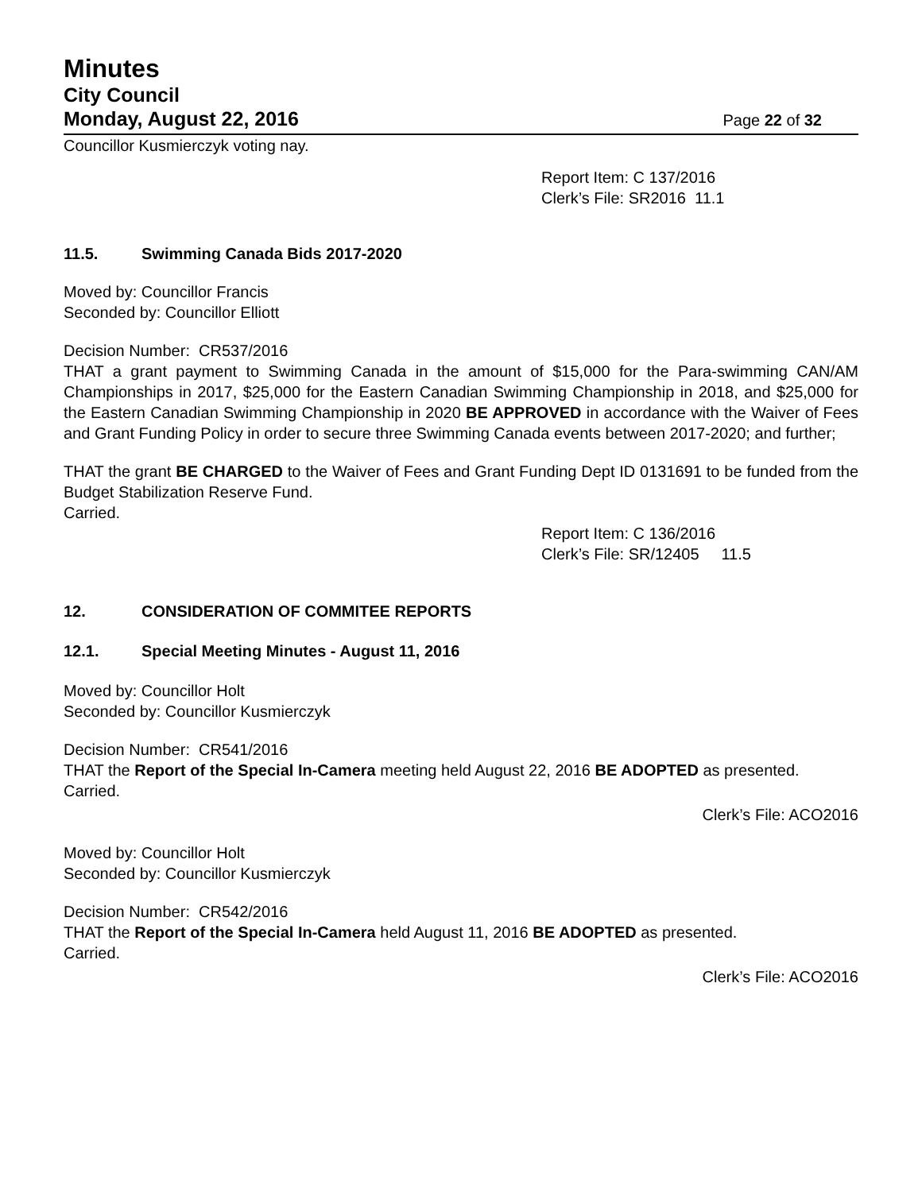Minutes
City Council
Monday, August 22, 2016 Page 22 of 32
Councillor Kusmierczyk voting nay.
Report Item: C 137/2016
Clerk’s File: SR2016 11.1
11.5. Swimming Canada Bids 2017-2020
Moved by: Councillor Francis
Seconded by: Councillor Elliott
Decision Number: CR537/2016
THAT a grant payment to Swimming Canada in the amount of $15,000 for the Para-swimming CAN/AM Championships in 2017, $25,000 for the Eastern Canadian Swimming Championship in 2018, and $25,000 for the Eastern Canadian Swimming Championship in 2020 BE APPROVED in accordance with the Waiver of Fees and Grant Funding Policy in order to secure three Swimming Canada events between 2017-2020; and further;
THAT the grant BE CHARGED to the Waiver of Fees and Grant Funding Dept ID 0131691 to be funded from the Budget Stabilization Reserve Fund.
Carried.
Report Item: C 136/2016
Clerk’s File: SR/12405 11.5
12. CONSIDERATION OF COMMITEE REPORTS
12.1. Special Meeting Minutes - August 11, 2016
Moved by: Councillor Holt
Seconded by: Councillor Kusmierczyk
Decision Number: CR541/2016
THAT the Report of the Special In-Camera meeting held August 22, 2016 BE ADOPTED as presented.
Carried.
Clerk’s File: ACO2016
Moved by: Councillor Holt
Seconded by: Councillor Kusmierczyk
Decision Number: CR542/2016
THAT the Report of the Special In-Camera held August 11, 2016 BE ADOPTED as presented.
Carried.
Clerk’s File: ACO2016